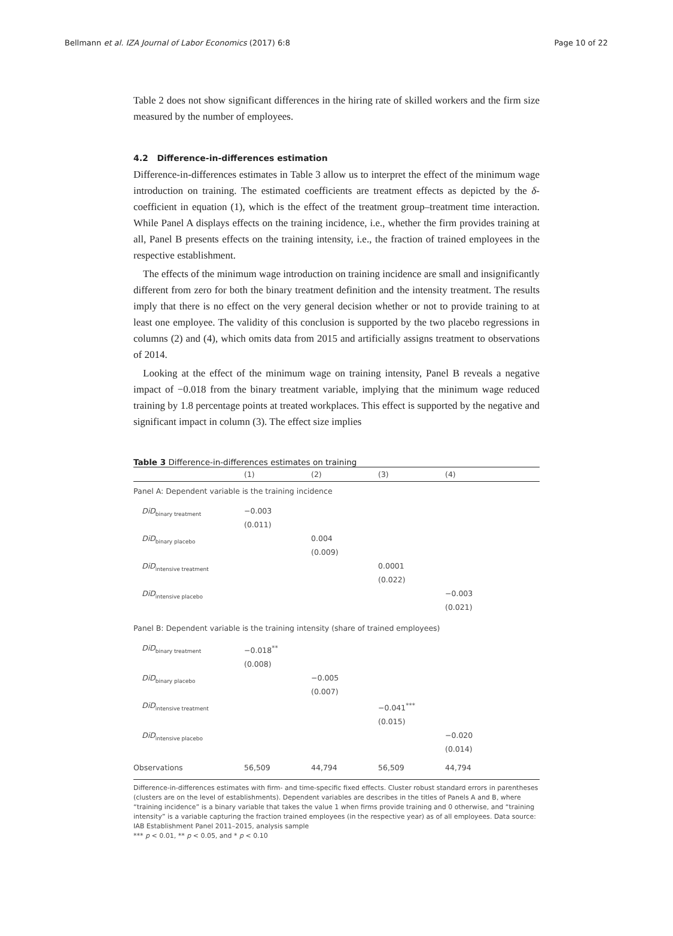Bellmann et al. IZA Journal of Labor Economics (2017) 6:8 Page 10 of 22
Table 2 does not show significant differences in the hiring rate of skilled workers and the firm size measured by the number of employees.
4.2 Difference-in-differences estimation
Difference-in-differences estimates in Table 3 allow us to interpret the effect of the minimum wage introduction on training. The estimated coefficients are treatment effects as depicted by the δ-coefficient in equation (1), which is the effect of the treatment group–treatment time interaction. While Panel A displays effects on the training incidence, i.e., whether the firm provides training at all, Panel B presents effects on the training intensity, i.e., the fraction of trained employees in the respective establishment.
The effects of the minimum wage introduction on training incidence are small and insignificantly different from zero for both the binary treatment definition and the intensity treatment. The results imply that there is no effect on the very general decision whether or not to provide training to at least one employee. The validity of this conclusion is supported by the two placebo regressions in columns (2) and (4), which omits data from 2015 and artificially assigns treatment to observations of 2014.
Looking at the effect of the minimum wage on training intensity, Panel B reveals a negative impact of −0.018 from the binary treatment variable, implying that the minimum wage reduced training by 1.8 percentage points at treated workplaces. This effect is supported by the negative and significant impact in column (3). The effect size implies
Table 3 Difference-in-differences estimates on training
| | (1) | (2) | (3) | (4) |
| --- | --- | --- | --- | --- |
| Panel A: Dependent variable is the training incidence | | | | |
| DiD<sub>binary treatment</sub> | −0.003 (0.011) | | | |
| DiD<sub>binary placebo</sub> | | 0.004 (0.009) | | |
| DiD<sub>intensive treatment</sub> | | | 0.0001 (0.022) | |
| DiD<sub>intensive placebo</sub> | | | | −0.003 (0.021) |
| Panel B: Dependent variable is the training intensity (share of trained employees) | | | | |
| DiD<sub>binary treatment</sub> | −0.018<sup>**</sup> (0.008) | | | |
| DiD<sub>binary placebo</sub> | | −0.005 (0.007) | | |
| DiD<sub>intensive treatment</sub> | | | −0.041<sup>***</sup> (0.015) | |
| DiD<sub>intensive placebo</sub> | | | | −0.020 (0.014) |
| Observations | 56,509 | 44,794 | 56,509 | 44,794 |
Difference-in-differences estimates with firm- and time-specific fixed effects. Cluster robust standard errors in parentheses (clusters are on the level of establishments). Dependent variables are describes in the titles of Panels A and B, where “training incidence” is a binary variable that takes the value 1 when firms provide training and 0 otherwise, and “training intensity” is a variable capturing the fraction trained employees (in the respective year) as of all employees. Data source: IAB Establishment Panel 2011–2015, analysis sample
*** p < 0.01, ** p < 0.05, and * p < 0.10